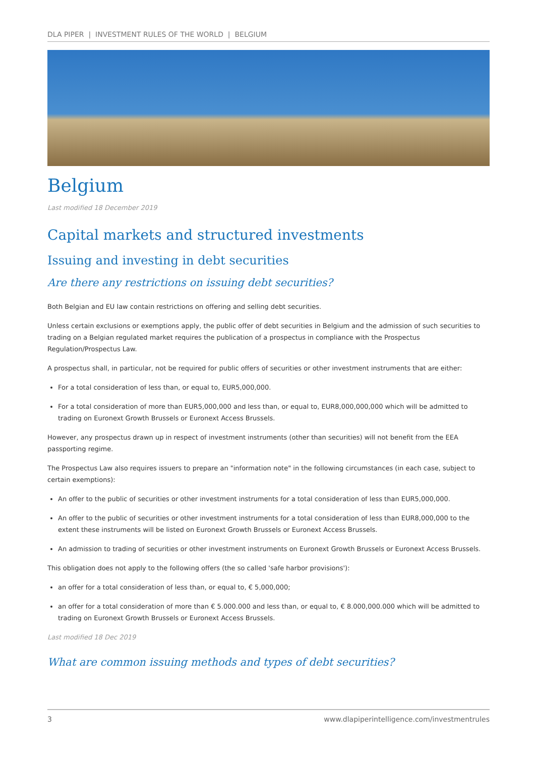DLA PIPER | INVESTMENT RULES OF THE WORLD | BELGIUM
Belgium
Last modified 18 December 2019
Capital markets and structured investments
Issuing and investing in debt securities
Are there any restrictions on issuing debt securities?
Both Belgian and EU law contain restrictions on offering and selling debt securities.
Unless certain exclusions or exemptions apply, the public offer of debt securities in Belgium and the admission of such securities to trading on a Belgian regulated market requires the publication of a prospectus in compliance with the Prospectus Regulation/Prospectus Law.
A prospectus shall, in particular, not be required for public offers of securities or other investment instruments that are either:
For a total consideration of less than, or equal to, EUR5,000,000.
For a total consideration of more than EUR5,000,000 and less than, or equal to, EUR8,000,000,000 which will be admitted to trading on Euronext Growth Brussels or Euronext Access Brussels.
However, any prospectus drawn up in respect of investment instruments (other than securities) will not benefit from the EEA passporting regime.
The Prospectus Law also requires issuers to prepare an "information note" in the following circumstances (in each case, subject to certain exemptions):
An offer to the public of securities or other investment instruments for a total consideration of less than EUR5,000,000.
An offer to the public of securities or other investment instruments for a total consideration of less than EUR8,000,000 to the extent these instruments will be listed on Euronext Growth Brussels or Euronext Access Brussels.
An admission to trading of securities or other investment instruments on Euronext Growth Brussels or Euronext Access Brussels.
This obligation does not apply to the following offers (the so called 'safe harbor provisions'):
an offer for a total consideration of less than, or equal to, € 5,000,000;
an offer for a total consideration of more than € 5.000.000 and less than, or equal to, € 8.000,000.000 which will be admitted to trading on Euronext Growth Brussels or Euronext Access Brussels.
Last modified 18 Dec 2019
What are common issuing methods and types of debt securities?
3 www.dlapiperintelligence.com/investmentrules